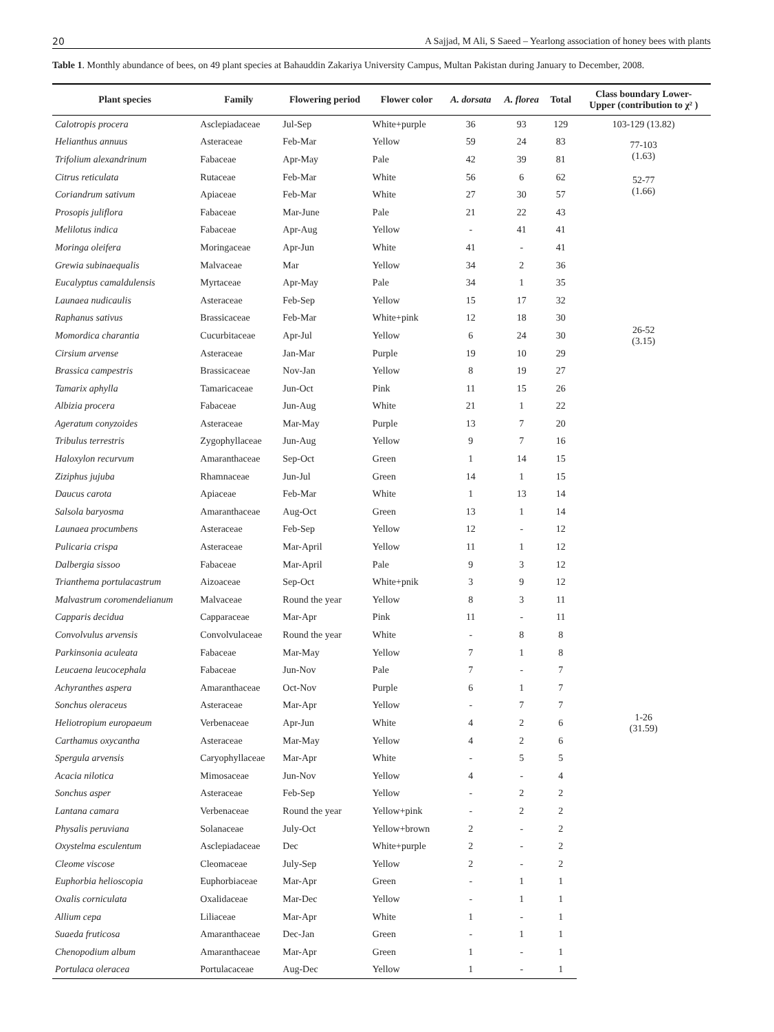20 A Sajjad, M Ali, S Saeed – Yearlong association of honey bees with plants
Table 1. Monthly abundance of bees, on 49 plant species at Bahauddin Zakariya University Campus, Multan Pakistan during January to December, 2008.
| Plant species | Family | Flowering period | Flower color | A. dorsata | A. florea | Total | Class boundary Lower- Upper (contribution to χ² ) |
| --- | --- | --- | --- | --- | --- | --- | --- |
| Calotropis procera | Asclepiadaceae | Jul-Sep | White+purple | 36 | 93 | 129 | 103-129 (13.82) |
| Helianthus annuus | Asteraceae | Feb-Mar | Yellow | 59 | 24 | 83 | 77-103 (1.63) |
| Trifolium alexandrinum | Fabaceae | Apr-May | Pale | 42 | 39 | 81 | |
| Citrus reticulata | Rutaceae | Feb-Mar | White | 56 | 6 | 62 | 52-77 (1.66) |
| Coriandrum sativum | Apiaceae | Feb-Mar | White | 27 | 30 | 57 | |
| Prosopis juliflora | Fabaceae | Mar-June | Pale | 21 | 22 | 43 | 26-52 (3.15) |
| Melilotus indica | Fabaceae | Apr-Aug | Yellow | - | 41 | 41 | |
| Moringa oleifera | Moringaceae | Apr-Jun | White | 41 | - | 41 | |
| Grewia subinaequalis | Malvaceae | Mar | Yellow | 34 | 2 | 36 | |
| Eucalyptus camaldulensis | Myrtaceae | Apr-May | Pale | 34 | 1 | 35 | |
| Launaea nudicaulis | Asteraceae | Feb-Sep | Yellow | 15 | 17 | 32 | |
| Raphanus sativus | Brassicaceae | Feb-Mar | White+pink | 12 | 18 | 30 | |
| Momordica charantia | Cucurbitaceae | Apr-Jul | Yellow | 6 | 24 | 30 | |
| Cirsium arvense | Asteraceae | Jan-Mar | Purple | 19 | 10 | 29 | |
| Brassica campestris | Brassicaceae | Nov-Jan | Yellow | 8 | 19 | 27 | |
| Tamarix aphylla | Tamaricaceae | Jun-Oct | Pink | 11 | 15 | 26 | |
| Albizia procera | Fabaceae | Jun-Aug | White | 21 | 1 | 22 | |
| Ageratum conyzoides | Asteraceae | Mar-May | Purple | 13 | 7 | 20 | |
| Tribulus terrestris | Zygophyllaceae | Jun-Aug | Yellow | 9 | 7 | 16 | |
| Haloxylon recurvum | Amaranthaceae | Sep-Oct | Green | 1 | 14 | 15 | |
| Ziziphus jujuba | Rhamnaceae | Jun-Jul | Green | 14 | 1 | 15 | 1-26 (31.59) |
| Daucus carota | Apiaceae | Feb-Mar | White | 1 | 13 | 14 | |
| Salsola baryosma | Amaranthaceae | Aug-Oct | Green | 13 | 1 | 14 | |
| Launaea procumbens | Asteraceae | Feb-Sep | Yellow | 12 | - | 12 | |
| Pulicaria crispa | Asteraceae | Mar-April | Yellow | 11 | 1 | 12 | |
| Dalbergia sissoo | Fabaceae | Mar-April | Pale | 9 | 3 | 12 | |
| Trianthema portulacastrum | Aizoaceae | Sep-Oct | White+pnik | 3 | 9 | 12 | |
| Malvastrum coromendelianum | Malvaceae | Round the year | Yellow | 8 | 3 | 11 | |
| Capparis decidua | Capparaceae | Mar-Apr | Pink | 11 | - | 11 | |
| Convolvulus arvensis | Convolvulaceae | Round the year | White | - | 8 | 8 | |
| Parkinsonia aculeata | Fabaceae | Mar-May | Yellow | 7 | 1 | 8 | |
| Leucaena leucocephala | Fabaceae | Jun-Nov | Pale | 7 | - | 7 | |
| Achyranthes aspera | Amaranthaceae | Oct-Nov | Purple | 6 | 1 | 7 | |
| Sonchus oleraceus | Asteraceae | Mar-Apr | Yellow | - | 7 | 7 | |
| Heliotropium europaeum | Verbenaceae | Apr-Jun | White | 4 | 2 | 6 | |
| Carthamus oxycantha | Asteraceae | Mar-May | Yellow | 4 | 2 | 6 | |
| Spergula arvensis | Caryophyllaceae | Mar-Apr | White | - | 5 | 5 | |
| Acacia nilotica | Mimosaceae | Jun-Nov | Yellow | 4 | - | 4 | |
| Sonchus asper | Asteraceae | Feb-Sep | Yellow | - | 2 | 2 | |
| Lantana camara | Verbenaceae | Round the year | Yellow+pink | - | 2 | 2 | |
| Physalis peruviana | Solanaceae | July-Oct | Yellow+brown | 2 | - | 2 | |
| Oxystelma esculentum | Asclepiadaceae | Dec | White+purple | 2 | - | 2 | |
| Cleome viscose | Cleomaceae | July-Sep | Yellow | 2 | - | 2 | |
| Euphorbia helioscopia | Euphorbiaceae | Mar-Apr | Green | - | 1 | 1 | |
| Oxalis corniculata | Oxalidaceae | Mar-Dec | Yellow | - | 1 | 1 | |
| Allium cepa | Liliaceae | Mar-Apr | White | 1 | - | 1 | |
| Suaeda fruticosa | Amaranthaceae | Dec-Jan | Green | - | 1 | 1 | |
| Chenopodium album | Amaranthaceae | Mar-Apr | Green | 1 | - | 1 | |
| Portulaca oleracea | Portulacaceae | Aug-Dec | Yellow | 1 | - | 1 | |